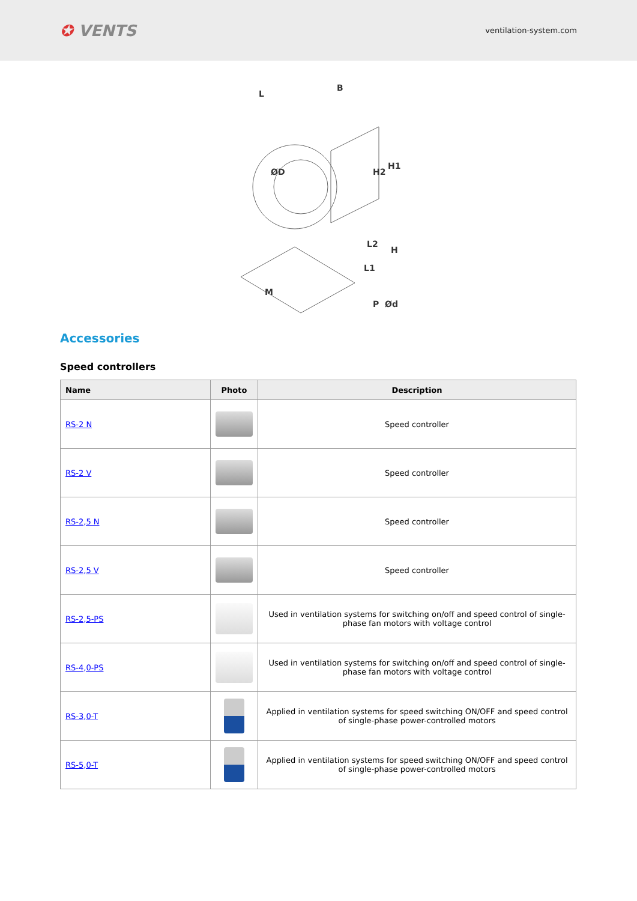✪ VENTS
ventilation-system.com
L
B
ØD
H2
H1
H
L2
L1
Ød
M
P
Accessories
Speed controllers
| Name | Photo | Description |
| --- | --- | --- |
| RS-2 N | | Speed controller |
| RS-2 V | | Speed controller |
| RS-2,5 N | | Speed controller |
| RS-2,5 V | | Speed controller |
| RS-2,5-PS | | Used in ventilation systems for switching on/off and speed control of single-phase fan motors with voltage control |
| RS-4,0-PS | | Used in ventilation systems for switching on/off and speed control of single-phase fan motors with voltage control |
| RS-3,0-T | | Applied in ventilation systems for speed switching ON/OFF and speed control of single-phase power-controlled motors |
| RS-5,0-T | | Applied in ventilation systems for speed switching ON/OFF and speed control of single-phase power-controlled motors |